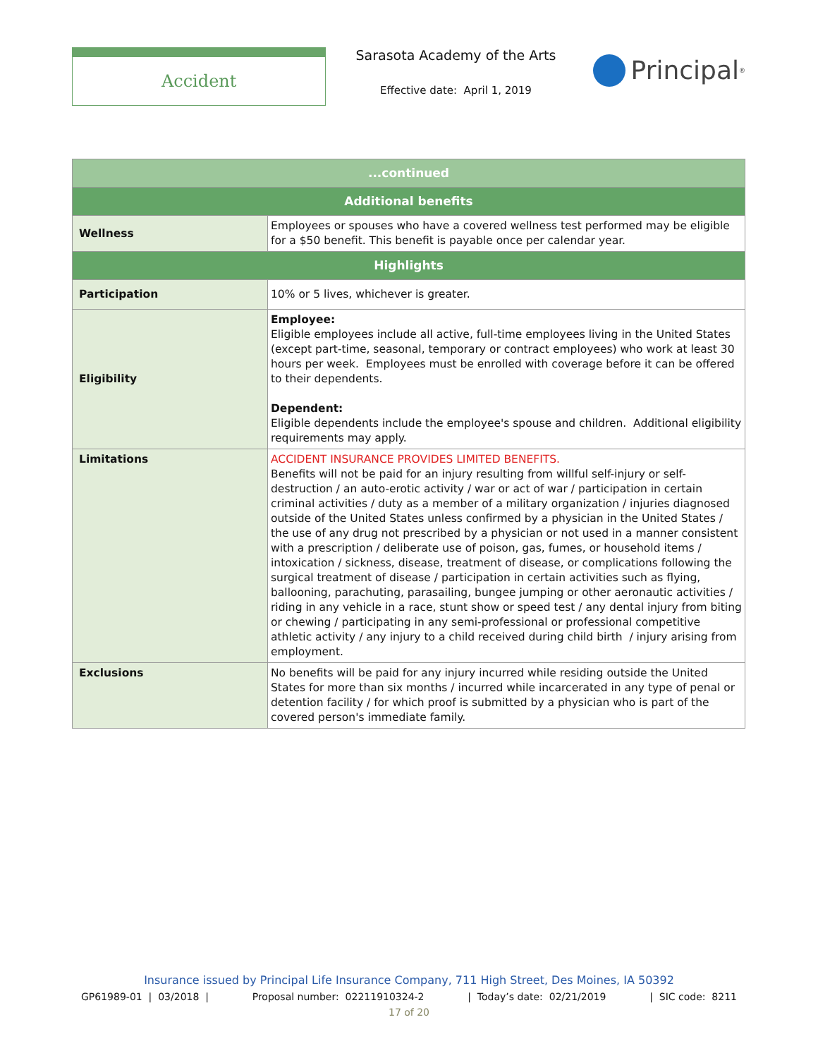Accident
Sarasota Academy of the Arts
Effective date: April 1, 2019
Principal<sup>®</sup>
| ...continued | |
| --- | --- |
| Additional benefits | |
| Wellness | Employees or spouses who have a covered wellness test performed may be eligible for a $50 benefit. This benefit is payable once per calendar year. |
| Highlights | |
| Participation | 10% or 5 lives, whichever is greater. |
| Eligibility | Employee: Eligible employees include all active, full-time employees living in the United States (except part-time, seasonal, temporary or contract employees) who work at least 30 hours per week. Employees must be enrolled with coverage before it can be offered to their dependents. Dependent: Eligible dependents include the employee's spouse and children. Additional eligibility requirements may apply. |
| Limitations | ACCIDENT INSURANCE PROVIDES LIMITED BENEFITS. Benefits will not be paid for an injury resulting from willful self-injury or self-destruction / an auto-erotic activity / war or act of war / participation in certain criminal activities / duty as a member of a military organization / injuries diagnosed outside of the United States unless confirmed by a physician in the United States / the use of any drug not prescribed by a physician or not used in a manner consistent with a prescription / deliberate use of poison, gas, fumes, or household items / intoxication / sickness, disease, treatment of disease, or complications following the surgical treatment of disease / participation in certain activities such as flying, ballooning, parachuting, parasailing, bungee jumping or other aeronautic activities / riding in any vehicle in a race, stunt show or speed test / any dental injury from biting or chewing / participating in any semi-professional or professional competitive athletic activity / any injury to a child received during child birth / injury arising from employment. |
| Exclusions | No benefits will be paid for any injury incurred while residing outside the United States for more than six months / incurred while incarcerated in any type of penal or detention facility / for which proof is submitted by a physician who is part of the covered person's immediate family. |
Insurance issued by Principal Life Insurance Company, 711 High Street, Des Moines, IA 50392
GP61989-01 | 03/2018 | Proposal number: 02211910324-2 | Today’s date: 02/21/2019 | SIC code: 8211
17 of 20